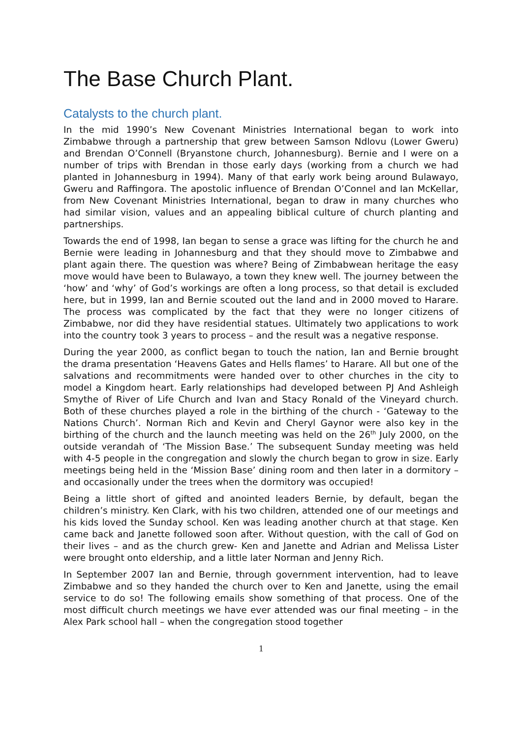The Base Church Plant.
Catalysts to the church plant.
In the mid 1990’s New Covenant Ministries International began to work into Zimbabwe through a partnership that grew between Samson Ndlovu (Lower Gweru) and Brendan O’Connell (Bryanstone church, Johannesburg). Bernie and I were on a number of trips with Brendan in those early days (working from a church we had planted in Johannesburg in 1994). Many of that early work being around Bulawayo, Gweru and Raffingora. The apostolic influence of Brendan O’Connel and Ian McKellar, from New Covenant Ministries International, began to draw in many churches who had similar vision, values and an appealing biblical culture of church planting and partnerships.
Towards the end of 1998, Ian began to sense a grace was lifting for the church he and Bernie were leading in Johannesburg and that they should move to Zimbabwe and plant again there. The question was where? Being of Zimbabwean heritage the easy move would have been to Bulawayo, a town they knew well. The journey between the ‘how’ and ‘why’ of God’s workings are often a long process, so that detail is excluded here, but in 1999, Ian and Bernie scouted out the land and in 2000 moved to Harare. The process was complicated by the fact that they were no longer citizens of Zimbabwe, nor did they have residential statues. Ultimately two applications to work into the country took 3 years to process – and the result was a negative response.
During the year 2000, as conflict began to touch the nation, Ian and Bernie brought the drama presentation ‘Heavens Gates and Hells flames’ to Harare. All but one of the salvations and recommitments were handed over to other churches in the city to model a Kingdom heart. Early relationships had developed between PJ And Ashleigh Smythe of River of Life Church and Ivan and Stacy Ronald of the Vineyard church. Both of these churches played a role in the birthing of the church - ‘Gateway to the Nations Church’. Norman Rich and Kevin and Cheryl Gaynor were also key in the birthing of the church and the launch meeting was held on the 26<sup>th</sup> July 2000, on the outside verandah of ‘The Mission Base.’ The subsequent Sunday meeting was held with 4-5 people in the congregation and slowly the church began to grow in size. Early meetings being held in the ‘Mission Base’ dining room and then later in a dormitory – and occasionally under the trees when the dormitory was occupied!
Being a little short of gifted and anointed leaders Bernie, by default, began the children’s ministry. Ken Clark, with his two children, attended one of our meetings and his kids loved the Sunday school. Ken was leading another church at that stage. Ken came back and Janette followed soon after. Without question, with the call of God on their lives – and as the church grew- Ken and Janette and Adrian and Melissa Lister were brought onto eldership, and a little later Norman and Jenny Rich.
In September 2007 Ian and Bernie, through government intervention, had to leave Zimbabwe and so they handed the church over to Ken and Janette, using the email service to do so! The following emails show something of that process. One of the most difficult church meetings we have ever attended was our final meeting – in the Alex Park school hall – when the congregation stood together
1